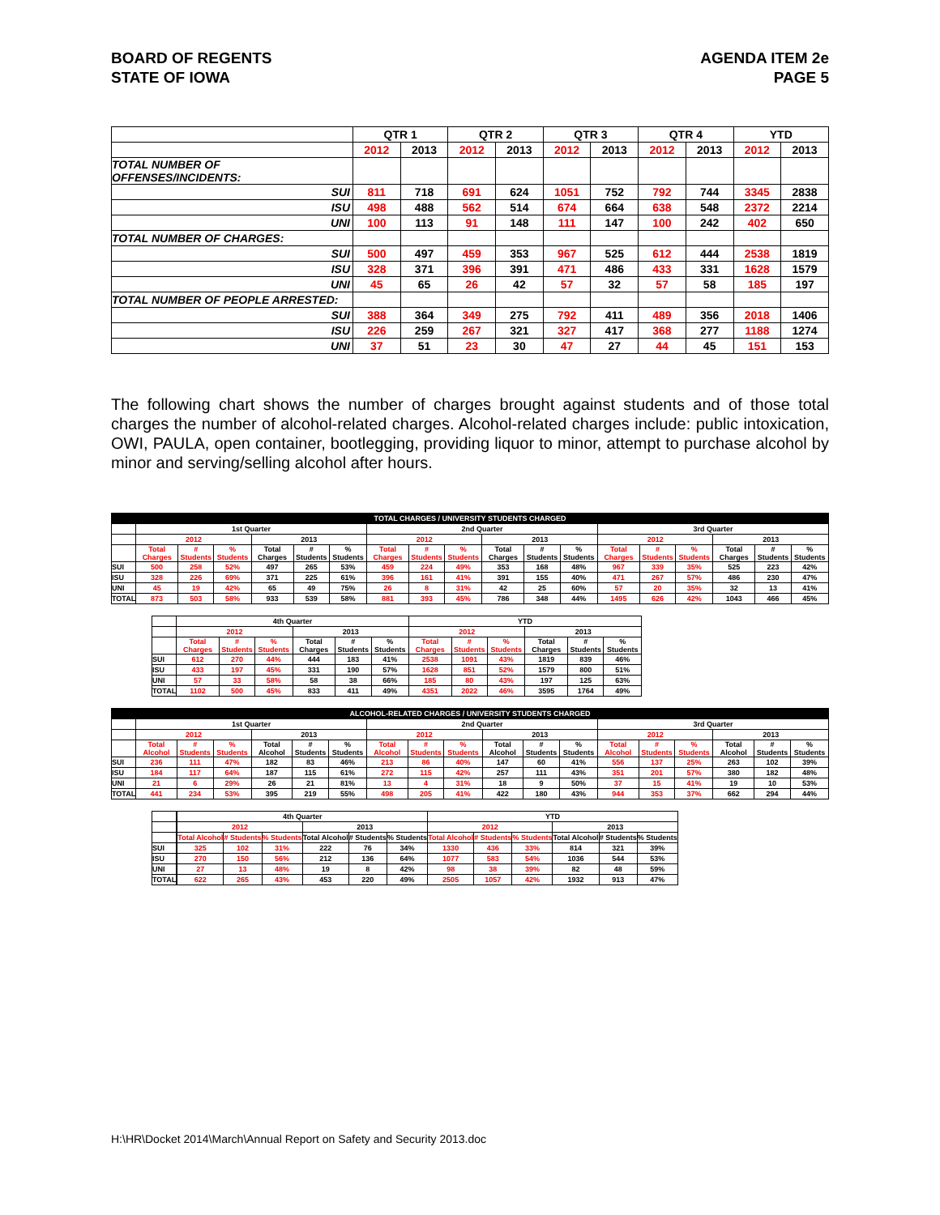BOARD OF REGENTS
STATE OF IOWA
AGENDA ITEM 2e
PAGE 5
| | QTR 1 | | QTR 2 | | QTR 3 | | QTR 4 | | YTD | |
| --- | --- | --- | --- | --- | --- | --- | --- | --- | --- | --- |
| | 2012 | 2013 | 2012 | 2013 | 2012 | 2013 | 2012 | 2013 | 2012 | 2013 |
| TOTAL NUMBER OF OFFENSES/INCIDENTS: | | | | | | | | | | |
| SUI | 811 | 718 | 691 | 624 | 1051 | 752 | 792 | 744 | 3345 | 2838 |
| ISU | 498 | 488 | 562 | 514 | 674 | 664 | 638 | 548 | 2372 | 2214 |
| UNI | 100 | 113 | 91 | 148 | 111 | 147 | 100 | 242 | 402 | 650 |
| TOTAL NUMBER OF CHARGES: | | | | | | | | | | |
| SUI | 500 | 497 | 459 | 353 | 967 | 525 | 612 | 444 | 2538 | 1819 |
| ISU | 328 | 371 | 396 | 391 | 471 | 486 | 433 | 331 | 1628 | 1579 |
| UNI | 45 | 65 | 26 | 42 | 57 | 32 | 57 | 58 | 185 | 197 |
| TOTAL NUMBER OF PEOPLE ARRESTED: | | | | | | | | | | |
| SUI | 388 | 364 | 349 | 275 | 792 | 411 | 489 | 356 | 2018 | 1406 |
| ISU | 226 | 259 | 267 | 321 | 327 | 417 | 368 | 277 | 1188 | 1274 |
| UNI | 37 | 51 | 23 | 30 | 47 | 27 | 44 | 45 | 151 | 153 |
The following chart shows the number of charges brought against students and of those total charges the number of alcohol-related charges. Alcohol-related charges include: public intoxication, OWI, PAULA, open container, bootlegging, providing liquor to minor, attempt to purchase alcohol by minor and serving/selling alcohol after hours.
| TOTAL CHARGES / UNIVERSITY STUDENTS CHARGED | | | | | | | | | | | | | | | | | | |
| | 1st Quarter | | | | | | 2nd Quarter | | | | | | 3rd Quarter | | | | | |
| | 2012 | | | 2013 | | | 2012 | | | 2013 | | | 2012 | | | 2013 | | |
| | Total Charges | # Students | % Students | Total Charges | # Students | % Students | Total Charges | # Students | % Students | Total Charges | # Students | % Students | Total Charges | # Students | % Students | Total Charges | # Students | % Students |
| SUI | 500 | 258 | 52% | 497 | 265 | 53% | 459 | 224 | 49% | 353 | 168 | 48% | 967 | 339 | 35% | 525 | 223 | 42% |
| ISU | 328 | 226 | 69% | 371 | 225 | 61% | 396 | 161 | 41% | 391 | 155 | 40% | 471 | 267 | 57% | 486 | 230 | 47% |
| UNI | 45 | 19 | 42% | 65 | 49 | 75% | 26 | 8 | 31% | 42 | 25 | 60% | 57 | 20 | 35% | 32 | 13 | 41% |
| TOTAL | 873 | 503 | 58% | 933 | 539 | 58% | 881 | 393 | 45% | 786 | 348 | 44% | 1495 | 626 | 42% | 1043 | 466 | 45% |
| | 4th Quarter | | | | | | YTD | | | | | |
| | 2012 | | | 2013 | | | 2012 | | | 2013 | | |
| | Total Charges | # Students | % Students | Total Charges | # Students | % Students | Total Charges | # Students | % Students | Total Charges | # Students | % Students |
| SUI | 612 | 270 | 44% | 444 | 183 | 41% | 2538 | 1091 | 43% | 1819 | 839 | 46% |
| ISU | 433 | 197 | 45% | 331 | 190 | 57% | 1628 | 851 | 52% | 1579 | 800 | 51% |
| UNI | 57 | 33 | 58% | 58 | 38 | 66% | 185 | 80 | 43% | 197 | 125 | 63% |
| TOTAL | 1102 | 500 | 45% | 833 | 411 | 49% | 4351 | 2022 | 46% | 3595 | 1764 | 49% |
| ALCOHOL-RELATED CHARGES / UNIVERSITY STUDENTS CHARGED | | | | | | | | | | | | | | | | | | |
| | 1st Quarter | | | | | | 2nd Quarter | | | | | | 3rd Quarter | | | | | |
| | 2012 | | | 2013 | | | 2012 | | | 2013 | | | 2012 | | | 2013 | | |
| | Total Alcohol | # Students | % Students | Total Alcohol | # Students | % Students | Total Alcohol | # Students | % Students | Total Alcohol | # Students | % Students | Total Alcohol | # Students | % Students | Total Alcohol | # Students | % Students |
| SUI | 236 | 111 | 47% | 182 | 83 | 46% | 213 | 86 | 40% | 147 | 60 | 41% | 556 | 137 | 25% | 263 | 102 | 39% |
| ISU | 184 | 117 | 64% | 187 | 115 | 61% | 272 | 115 | 42% | 257 | 111 | 43% | 351 | 201 | 57% | 380 | 182 | 48% |
| UNI | 21 | 6 | 29% | 26 | 21 | 81% | 13 | 4 | 31% | 18 | 9 | 50% | 37 | 15 | 41% | 19 | 10 | 53% |
| TOTAL | 441 | 234 | 53% | 395 | 219 | 55% | 498 | 205 | 41% | 422 | 180 | 43% | 944 | 353 | 37% | 662 | 294 | 44% |
| | | 4th Quarter | | | | | | YTD | | | | | |
| | | 2012 | | | 2013 | | | 2012 | | | 2013 | | |
| | | Total Alcohol | # Students | % Students | Total Alcohol | # Students | % Students | Total Alcohol | # Students | % Students | Total Alcohol | # Students | % Students |
| SUI | | 325 | 102 | 31% | 222 | 76 | 34% | 1330 | 436 | 33% | 814 | 321 | 39% |
| ISU | | 270 | 150 | 56% | 212 | 136 | 64% | 1077 | 583 | 54% | 1036 | 544 | 53% |
| UNI | | 27 | 13 | 48% | 19 | 8 | 42% | 98 | 38 | 39% | 82 | 48 | 59% |
| TOTAL | | 622 | 265 | 43% | 453 | 220 | 49% | 2505 | 1057 | 42% | 1932 | 913 | 47% |
H:\HR\Docket 2014\March\Annual Report on Safety and Security 2013.doc